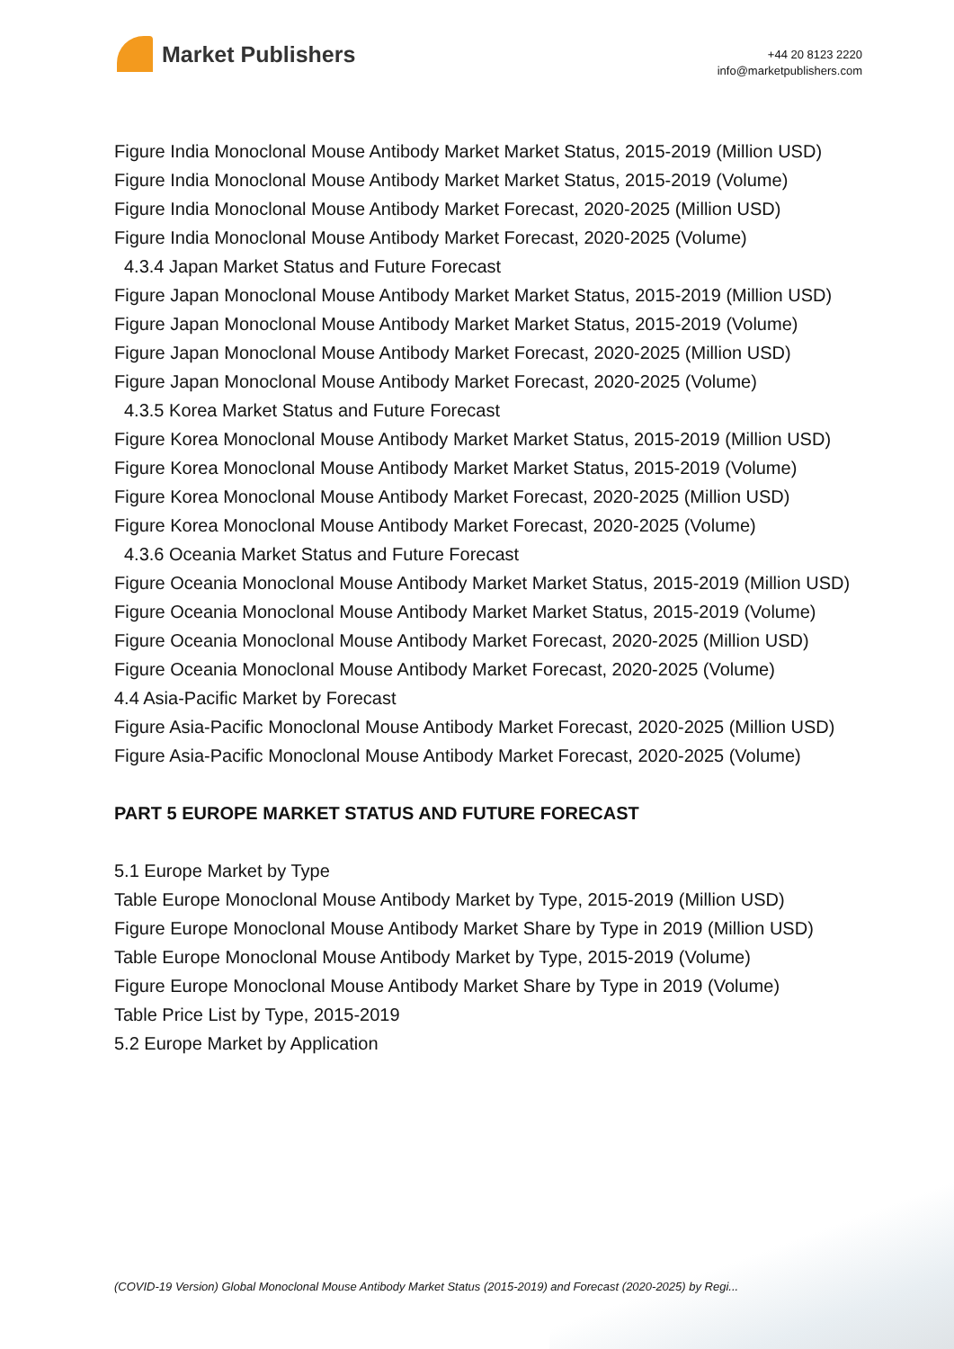Market Publishers
+44 20 8123 2220
info@marketpublishers.com
Figure India Monoclonal Mouse Antibody Market Market Status, 2015-2019 (Million USD)
Figure India Monoclonal Mouse Antibody Market Market Status, 2015-2019 (Volume)
Figure India Monoclonal Mouse Antibody Market Forecast, 2020-2025 (Million USD)
Figure India Monoclonal Mouse Antibody Market Forecast, 2020-2025 (Volume)
4.3.4 Japan Market Status and Future Forecast
Figure Japan Monoclonal Mouse Antibody Market Market Status, 2015-2019 (Million USD)
Figure Japan Monoclonal Mouse Antibody Market Market Status, 2015-2019 (Volume)
Figure Japan Monoclonal Mouse Antibody Market Forecast, 2020-2025 (Million USD)
Figure Japan Monoclonal Mouse Antibody Market Forecast, 2020-2025 (Volume)
4.3.5 Korea Market Status and Future Forecast
Figure Korea Monoclonal Mouse Antibody Market Market Status, 2015-2019 (Million USD)
Figure Korea Monoclonal Mouse Antibody Market Market Status, 2015-2019 (Volume)
Figure Korea Monoclonal Mouse Antibody Market Forecast, 2020-2025 (Million USD)
Figure Korea Monoclonal Mouse Antibody Market Forecast, 2020-2025 (Volume)
4.3.6 Oceania Market Status and Future Forecast
Figure Oceania Monoclonal Mouse Antibody Market Market Status, 2015-2019 (Million USD)
Figure Oceania Monoclonal Mouse Antibody Market Market Status, 2015-2019 (Volume)
Figure Oceania Monoclonal Mouse Antibody Market Forecast, 2020-2025 (Million USD)
Figure Oceania Monoclonal Mouse Antibody Market Forecast, 2020-2025 (Volume)
4.4 Asia-Pacific Market by Forecast
Figure Asia-Pacific Monoclonal Mouse Antibody Market Forecast, 2020-2025 (Million USD)
Figure Asia-Pacific Monoclonal Mouse Antibody Market Forecast, 2020-2025 (Volume)
PART 5 EUROPE MARKET STATUS AND FUTURE FORECAST
5.1 Europe Market by Type
Table Europe Monoclonal Mouse Antibody Market by Type, 2015-2019 (Million USD)
Figure Europe Monoclonal Mouse Antibody Market Share by Type in 2019 (Million USD)
Table Europe Monoclonal Mouse Antibody Market by Type, 2015-2019 (Volume)
Figure Europe Monoclonal Mouse Antibody Market Share by Type in 2019 (Volume)
Table Price List by Type, 2015-2019
5.2 Europe Market by Application
(COVID-19 Version) Global Monoclonal Mouse Antibody Market Status (2015-2019) and Forecast (2020-2025) by Regi...